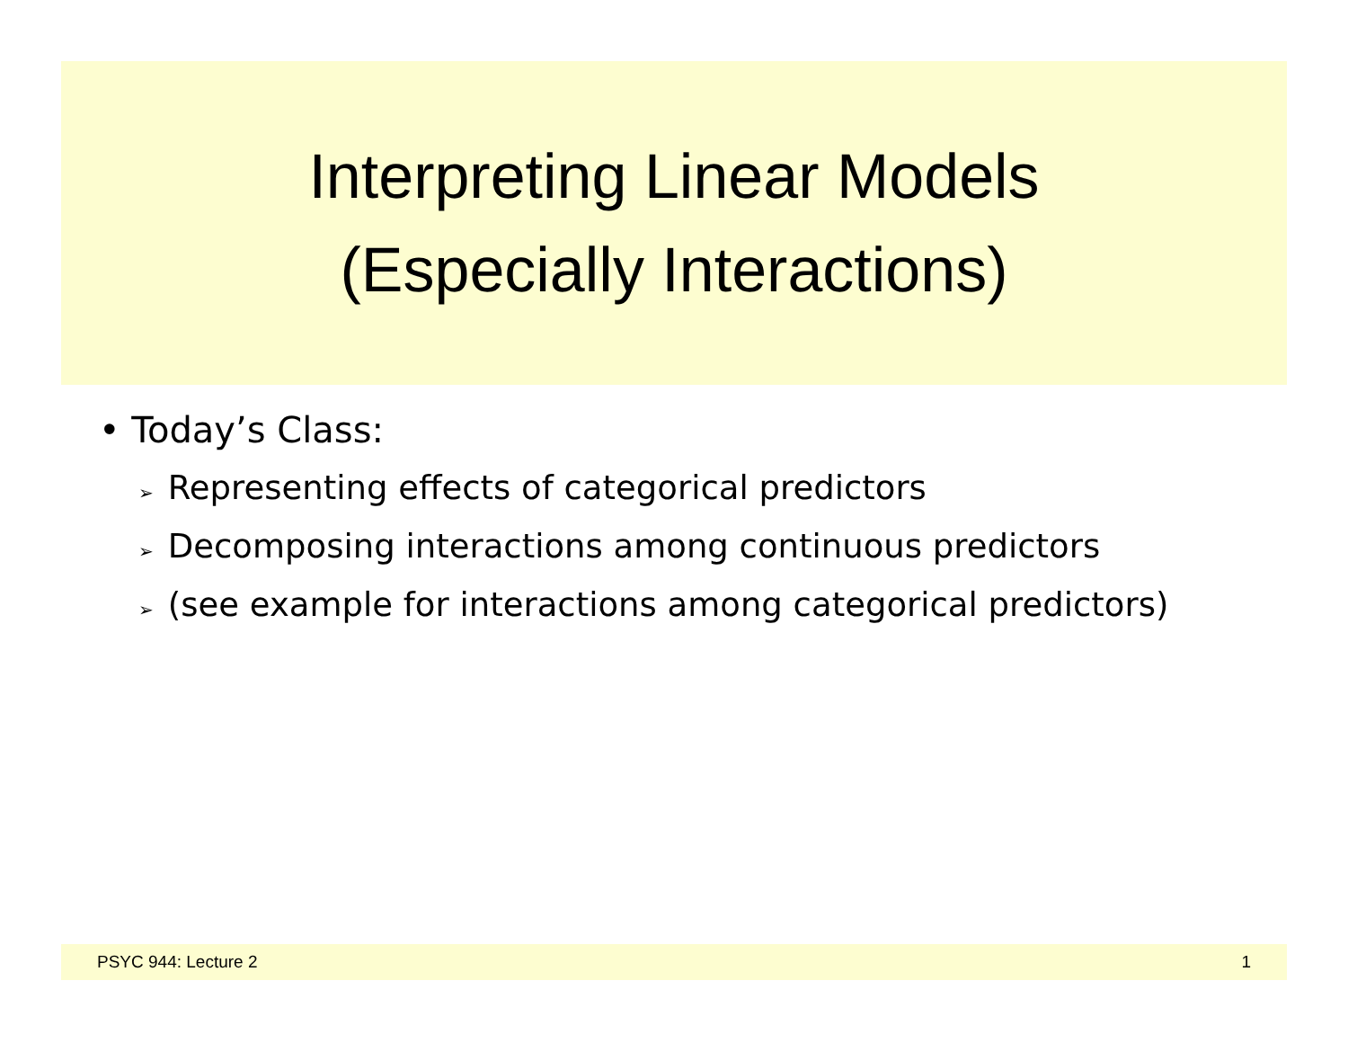Interpreting Linear Models
(Especially Interactions)
• Today’s Class:
➢ Representing effects of categorical predictors
➢ Decomposing interactions among continuous predictors
➢ (see example for interactions among categorical predictors)
PSYC 944: Lecture 2 1